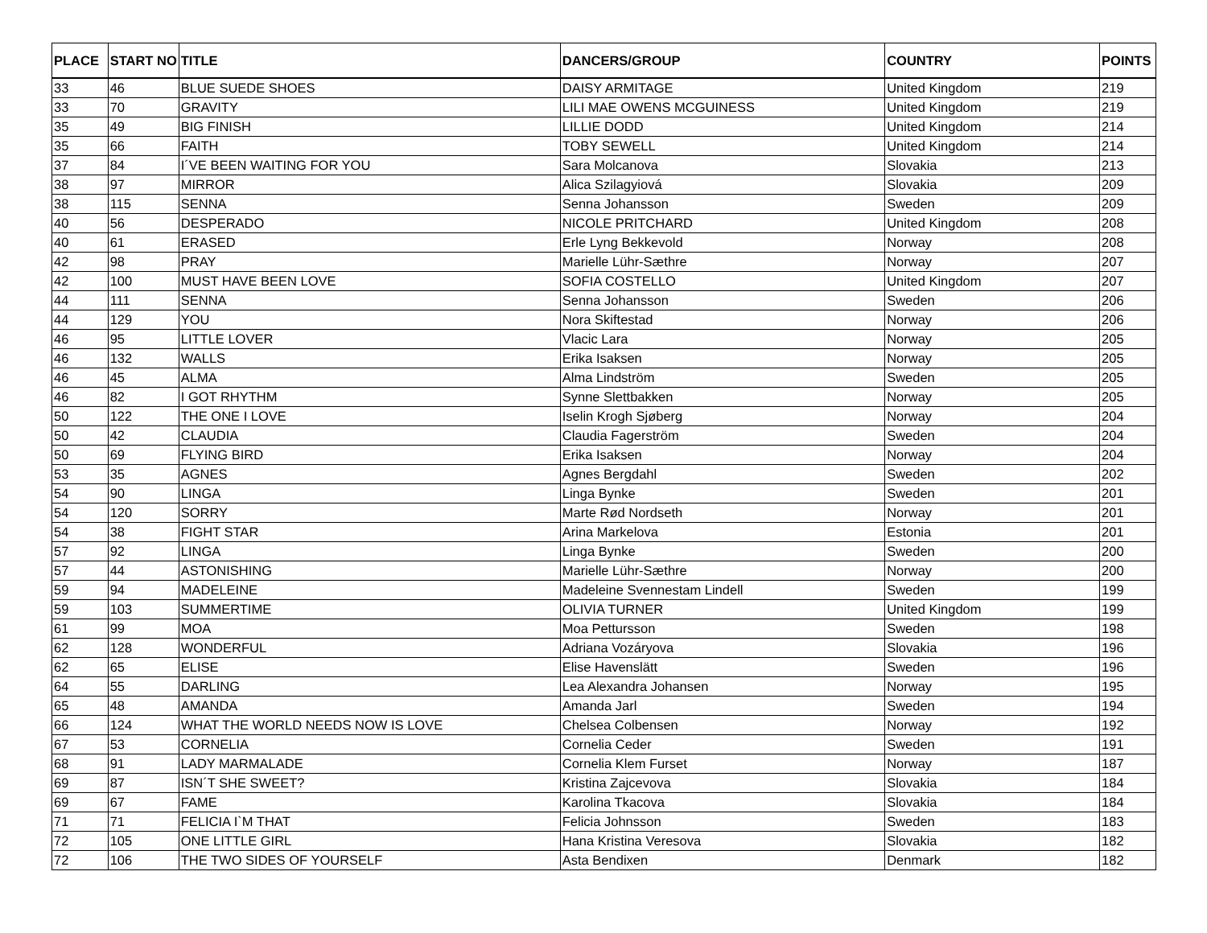| PLACE | START NO | TITLE | DANCERS/GROUP | COUNTRY | POINTS |
| --- | --- | --- | --- | --- | --- |
| 33 | 46 | BLUE SUEDE SHOES | DAISY ARMITAGE | United Kingdom | 219 |
| 33 | 70 | GRAVITY | LILI MAE OWENS MCGUINESS | United Kingdom | 219 |
| 35 | 49 | BIG FINISH | LILLIE DODD | United Kingdom | 214 |
| 35 | 66 | FAITH | TOBY SEWELL | United Kingdom | 214 |
| 37 | 84 | I´VE BEEN WAITING FOR YOU | Sara Molcanova | Slovakia | 213 |
| 38 | 97 | MIRROR | Alica Szilagyiová | Slovakia | 209 |
| 38 | 115 | SENNA | Senna Johansson | Sweden | 209 |
| 40 | 56 | DESPERADO | NICOLE PRITCHARD | United Kingdom | 208 |
| 40 | 61 | ERASED | Erle Lyng Bekkevold | Norway | 208 |
| 42 | 98 | PRAY | Marielle Lühr-Sæthre | Norway | 207 |
| 42 | 100 | MUST HAVE BEEN LOVE | SOFIA COSTELLO | United Kingdom | 207 |
| 44 | 111 | SENNA | Senna Johansson | Sweden | 206 |
| 44 | 129 | YOU | Nora Skiftestad | Norway | 206 |
| 46 | 95 | LITTLE LOVER | Vlacic Lara | Norway | 205 |
| 46 | 132 | WALLS | Erika Isaksen | Norway | 205 |
| 46 | 45 | ALMA | Alma Lindström | Sweden | 205 |
| 46 | 82 | I GOT RHYTHM | Synne Slettbakken | Norway | 205 |
| 50 | 122 | THE ONE I LOVE | Iselin Krogh Sjøberg | Norway | 204 |
| 50 | 42 | CLAUDIA | Claudia Fagerström | Sweden | 204 |
| 50 | 69 | FLYING BIRD | Erika Isaksen | Norway | 204 |
| 53 | 35 | AGNES | Agnes Bergdahl | Sweden | 202 |
| 54 | 90 | LINGA | Linga Bynke | Sweden | 201 |
| 54 | 120 | SORRY | Marte Rød Nordseth | Norway | 201 |
| 54 | 38 | FIGHT STAR | Arina Markelova | Estonia | 201 |
| 57 | 92 | LINGA | Linga Bynke | Sweden | 200 |
| 57 | 44 | ASTONISHING | Marielle Lühr-Sæthre | Norway | 200 |
| 59 | 94 | MADELEINE | Madeleine Svennestam Lindell | Sweden | 199 |
| 59 | 103 | SUMMERTIME | OLIVIA TURNER | United Kingdom | 199 |
| 61 | 99 | MOA | Moa Pettursson | Sweden | 198 |
| 62 | 128 | WONDERFUL | Adriana Vozáryova | Slovakia | 196 |
| 62 | 65 | ELISE | Elise Havenslätt | Sweden | 196 |
| 64 | 55 | DARLING | Lea Alexandra Johansen | Norway | 195 |
| 65 | 48 | AMANDA | Amanda Jarl | Sweden | 194 |
| 66 | 124 | WHAT THE WORLD NEEDS NOW IS LOVE | Chelsea Colbensen | Norway | 192 |
| 67 | 53 | CORNELIA | Cornelia Ceder | Sweden | 191 |
| 68 | 91 | LADY MARMALADE | Cornelia Klem Furset | Norway | 187 |
| 69 | 87 | ISN´T SHE SWEET? | Kristina Zajcevova | Slovakia | 184 |
| 69 | 67 | FAME | Karolina Tkacova | Slovakia | 184 |
| 71 | 71 | FELICIA I`M THAT | Felicia Johnsson | Sweden | 183 |
| 72 | 105 | ONE LITTLE GIRL | Hana Kristina Veresova | Slovakia | 182 |
| 72 | 106 | THE TWO SIDES OF YOURSELF | Asta Bendixen | Denmark | 182 |